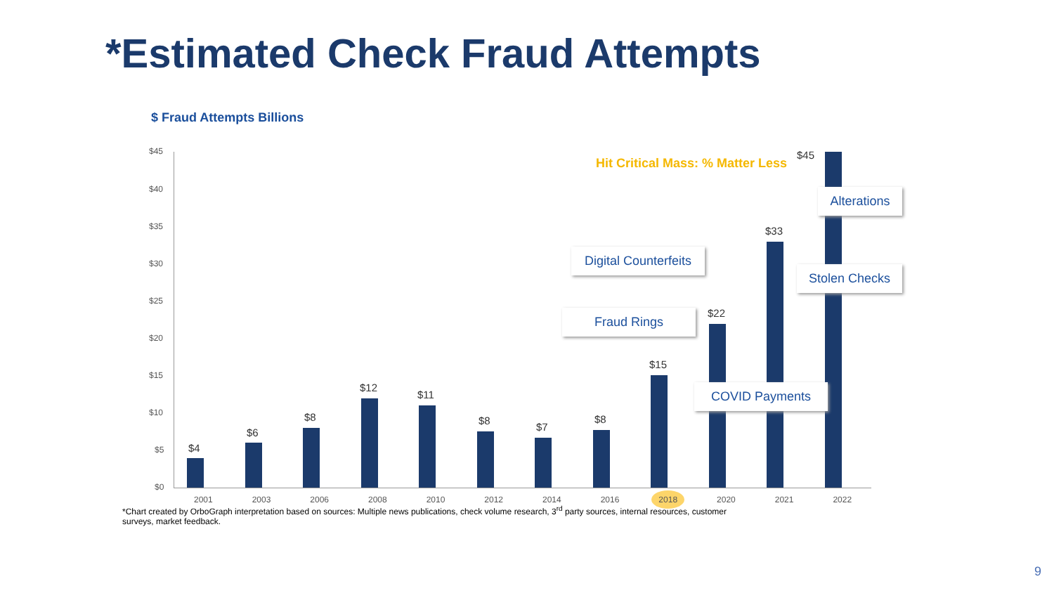*Estimated Check Fraud Attempts
$ Fraud Attempts Billions
$45
$40
$35
$30
$25
$20
$15
$10
$5
$0
$4
$6
$8
$12
$11
$8
$7
$8
$15
$22
$33
$45
Hit Critical Mass: % Matter Less
Fraud Rings
Digital Counterfeits
COVID Payments
Stolen Checks
Alterations
2001 2003 2006 2008 2010 2012 2014 2016 2018 2020 2021 2022
*Chart created by OrboGraph interpretation based on sources: Multiple news publications, check volume research, 3<sup>rd</sup> party sources, internal resources, customer surveys, market feedback.
9